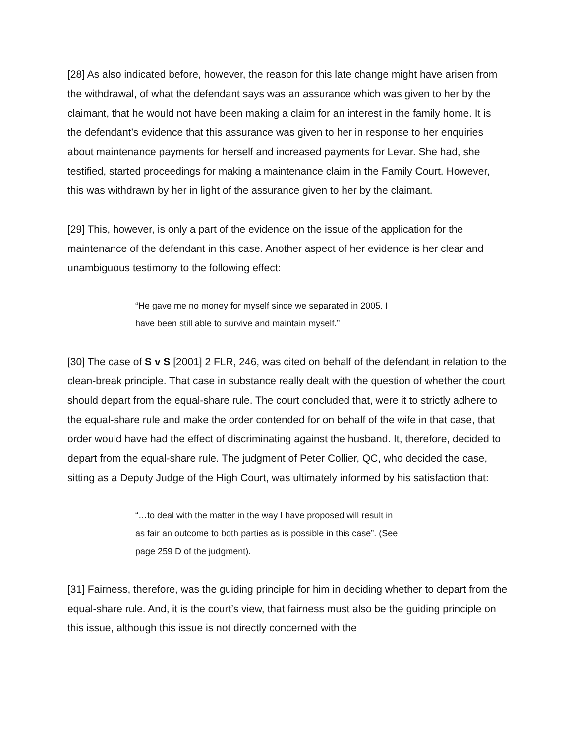[28] As also indicated before, however, the reason for this late change might have arisen from the withdrawal, of what the defendant says was an assurance which was given to her by the claimant, that he would not have been making a claim for an interest in the family home. It is the defendant’s evidence that this assurance was given to her in response to her enquiries about maintenance payments for herself and increased payments for Levar. She had, she testified, started proceedings for making a maintenance claim in the Family Court. However, this was withdrawn by her in light of the assurance given to her by the claimant.
[29] This, however, is only a part of the evidence on the issue of the application for the maintenance of the defendant in this case. Another aspect of her evidence is her clear and unambiguous testimony to the following effect:
“He gave me no money for myself since we separated in 2005. I have been still able to survive and maintain myself.”
[30] The case of S v S [2001] 2 FLR, 246, was cited on behalf of the defendant in relation to the clean-break principle. That case in substance really dealt with the question of whether the court should depart from the equal-share rule. The court concluded that, were it to strictly adhere to the equal-share rule and make the order contended for on behalf of the wife in that case, that order would have had the effect of discriminating against the husband. It, therefore, decided to depart from the equal-share rule. The judgment of Peter Collier, QC, who decided the case, sitting as a Deputy Judge of the High Court, was ultimately informed by his satisfaction that:
“…to deal with the matter in the way I have proposed will result in as fair an outcome to both parties as is possible in this case”. (See page 259 D of the judgment).
[31] Fairness, therefore, was the guiding principle for him in deciding whether to depart from the equal-share rule. And, it is the court’s view, that fairness must also be the guiding principle on this issue, although this issue is not directly concerned with the